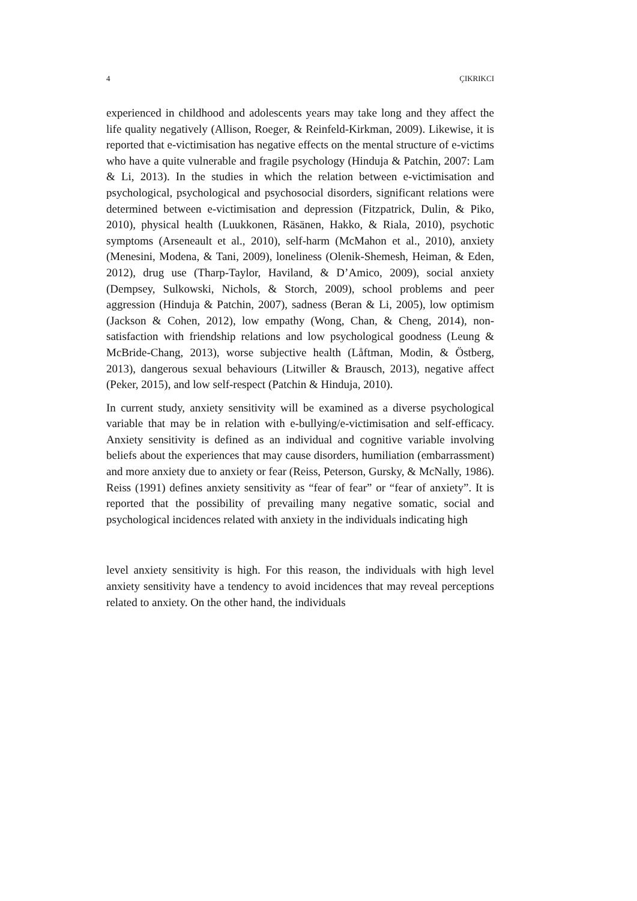4 ÇIKRIKCI
experienced in childhood and adolescents years may take long and they affect the life quality negatively (Allison, Roeger, & Reinfeld-Kirkman, 2009). Likewise, it is reported that e-victimisation has negative effects on the mental structure of e-victims who have a quite vulnerable and fragile psychology (Hinduja & Patchin, 2007: Lam & Li, 2013). In the studies in which the relation between e-victimisation and psychological, psychological and psychosocial disorders, significant relations were determined between e-victimisation and depression (Fitzpatrick, Dulin, & Piko, 2010), physical health (Luukkonen, Räsänen, Hakko, & Riala, 2010), psychotic symptoms (Arseneault et al., 2010), self-harm (McMahon et al., 2010), anxiety (Menesini, Modena, & Tani, 2009), loneliness (Olenik-Shemesh, Heiman, & Eden, 2012), drug use (Tharp-Taylor, Haviland, & D’Amico, 2009), social anxiety (Dempsey, Sulkowski, Nichols, & Storch, 2009), school problems and peer aggression (Hinduja & Patchin, 2007), sadness (Beran & Li, 2005), low optimism (Jackson & Cohen, 2012), low empathy (Wong, Chan, & Cheng, 2014), non-satisfaction with friendship relations and low psychological goodness (Leung & McBride-Chang, 2013), worse subjective health (Låftman, Modin, & Östberg, 2013), dangerous sexual behaviours (Litwiller & Brausch, 2013), negative affect (Peker, 2015), and low self-respect (Patchin & Hinduja, 2010).
In current study, anxiety sensitivity will be examined as a diverse psychological variable that may be in relation with e-bullying/e-victimisation and self-efficacy. Anxiety sensitivity is defined as an individual and cognitive variable involving beliefs about the experiences that may cause disorders, humiliation (embarrassment) and more anxiety due to anxiety or fear (Reiss, Peterson, Gursky, & McNally, 1986). Reiss (1991) defines anxiety sensitivity as “fear of fear” or “fear of anxiety”. It is reported that the possibility of prevailing many negative somatic, social and psychological incidences related with anxiety in the individuals indicating high
level anxiety sensitivity is high. For this reason, the individuals with high level anxiety sensitivity have a tendency to avoid incidences that may reveal perceptions related to anxiety. On the other hand, the individuals